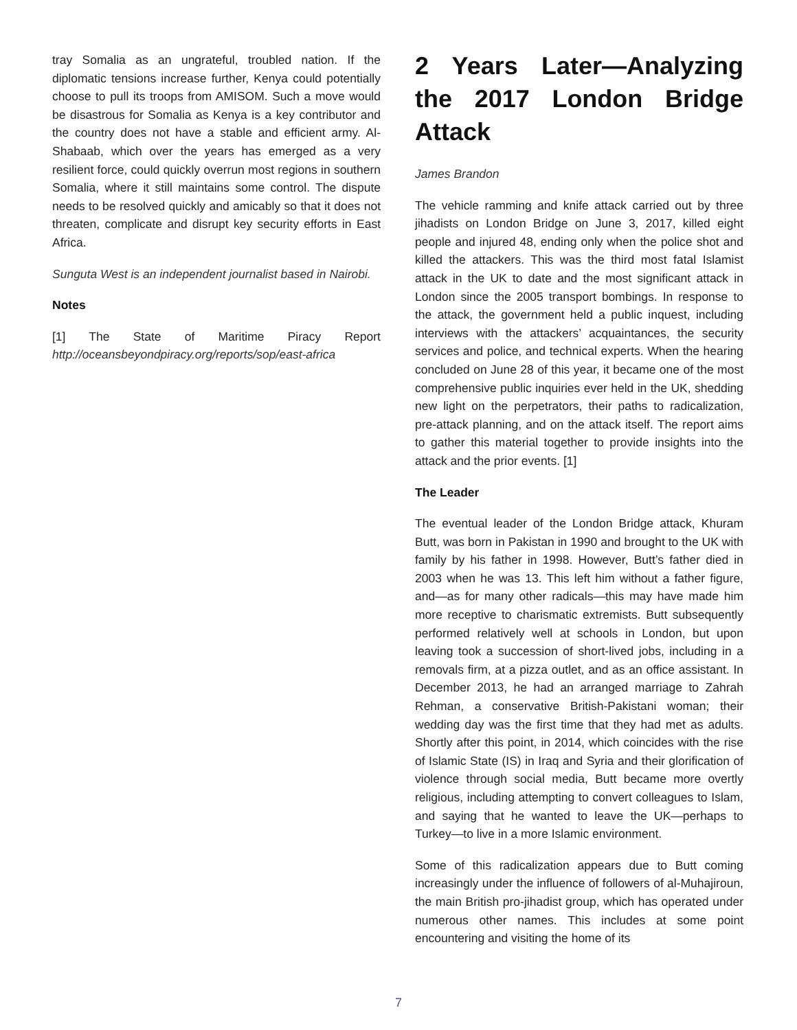tray Somalia as an ungrateful, troubled nation. If the diplomatic tensions increase further, Kenya could potentially choose to pull its troops from AMISOM. Such a move would be disastrous for Somalia as Kenya is a key contributor and the country does not have a stable and efficient army. Al-Shabaab, which over the years has emerged as a very resilient force, could quickly overrun most regions in southern Somalia, where it still maintains some control. The dispute needs to be resolved quickly and amicably so that it does not threaten, complicate and disrupt key security efforts in East Africa.
Sunguta West is an independent journalist based in Nairobi.
Notes
[1] The State of Maritime Piracy Report http://oceansbeyondpiracy.org/reports/sop/east-africa
2 Years Later—Analyzing the 2017 London Bridge Attack
James Brandon
The vehicle ramming and knife attack carried out by three jihadists on London Bridge on June 3, 2017, killed eight people and injured 48, ending only when the police shot and killed the attackers. This was the third most fatal Islamist attack in the UK to date and the most significant attack in London since the 2005 transport bombings. In response to the attack, the government held a public inquest, including interviews with the attackers’ acquaintances, the security services and police, and technical experts. When the hearing concluded on June 28 of this year, it became one of the most comprehensive public inquiries ever held in the UK, shedding new light on the perpetrators, their paths to radicalization, pre-attack planning, and on the attack itself. The report aims to gather this material together to provide insights into the attack and the prior events. [1]
The Leader
The eventual leader of the London Bridge attack, Khuram Butt, was born in Pakistan in 1990 and brought to the UK with family by his father in 1998. However, Butt’s father died in 2003 when he was 13. This left him without a father figure, and—as for many other radicals—this may have made him more receptive to charismatic extremists. Butt subsequently performed relatively well at schools in London, but upon leaving took a succession of short-lived jobs, including in a removals firm, at a pizza outlet, and as an office assistant. In December 2013, he had an arranged marriage to Zahrah Rehman, a conservative British-Pakistani woman; their wedding day was the first time that they had met as adults. Shortly after this point, in 2014, which coincides with the rise of Islamic State (IS) in Iraq and Syria and their glorification of violence through social media, Butt became more overtly religious, including attempting to convert colleagues to Islam, and saying that he wanted to leave the UK—perhaps to Turkey—to live in a more Islamic environment.
Some of this radicalization appears due to Butt coming increasingly under the influence of followers of al-Muhajiroun, the main British pro-jihadist group, which has operated under numerous other names. This includes at some point encountering and visiting the home of its
7